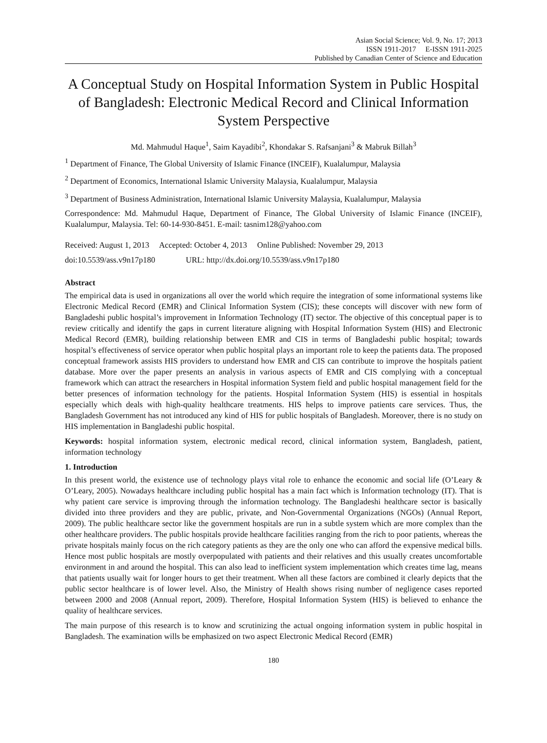Asian Social Science; Vol. 9, No. 17; 2013
ISSN 1911-2017 E-ISSN 1911-2025
Published by Canadian Center of Science and Education
A Conceptual Study on Hospital Information System in Public Hospital of Bangladesh: Electronic Medical Record and Clinical Information System Perspective
Md. Mahmudul Haque<sup>1</sup>, Saim Kayadibi<sup>2</sup>, Khondakar S. Rafsanjani<sup>3</sup> & Mabruk Billah<sup>3</sup>
<sup>1</sup> Department of Finance, The Global University of Islamic Finance (INCEIF), Kualalumpur, Malaysia
<sup>2</sup> Department of Economics, International Islamic University Malaysia, Kualalumpur, Malaysia
<sup>3</sup> Department of Business Administration, International Islamic University Malaysia, Kualalumpur, Malaysia
Correspondence: Md. Mahmudul Haque, Department of Finance, The Global University of Islamic Finance (INCEIF), Kualalumpur, Malaysia. Tel: 60-14-930-8451. E-mail: tasnim128@yahoo.com
Received: August 1, 2013 Accepted: October 4, 2013 Online Published: November 29, 2013
doi:10.5539/ass.v9n17p180 URL: http://dx.doi.org/10.5539/ass.v9n17p180
Abstract
The empirical data is used in organizations all over the world which require the integration of some informational systems like Electronic Medical Record (EMR) and Clinical Information System (CIS); these concepts will discover with new form of Bangladeshi public hospital’s improvement in Information Technology (IT) sector. The objective of this conceptual paper is to review critically and identify the gaps in current literature aligning with Hospital Information System (HIS) and Electronic Medical Record (EMR), building relationship between EMR and CIS in terms of Bangladeshi public hospital; towards hospital’s effectiveness of service operator when public hospital plays an important role to keep the patients data. The proposed conceptual framework assists HIS providers to understand how EMR and CIS can contribute to improve the hospitals patient database. More over the paper presents an analysis in various aspects of EMR and CIS complying with a conceptual framework which can attract the researchers in Hospital information System field and public hospital management field for the better presences of information technology for the patients. Hospital Information System (HIS) is essential in hospitals especially which deals with high-quality healthcare treatments. HIS helps to improve patients care services. Thus, the Bangladesh Government has not introduced any kind of HIS for public hospitals of Bangladesh. Moreover, there is no study on HIS implementation in Bangladeshi public hospital.
Keywords: hospital information system, electronic medical record, clinical information system, Bangladesh, patient, information technology
1. Introduction
In this present world, the existence use of technology plays vital role to enhance the economic and social life (O’Leary & O’Leary, 2005). Nowadays healthcare including public hospital has a main fact which is Information technology (IT). That is why patient care service is improving through the information technology. The Bangladeshi healthcare sector is basically divided into three providers and they are public, private, and Non-Governmental Organizations (NGOs) (Annual Report, 2009). The public healthcare sector like the government hospitals are run in a subtle system which are more complex than the other healthcare providers. The public hospitals provide healthcare facilities ranging from the rich to poor patients, whereas the private hospitals mainly focus on the rich category patients as they are the only one who can afford the expensive medical bills. Hence most public hospitals are mostly overpopulated with patients and their relatives and this usually creates uncomfortable environment in and around the hospital. This can also lead to inefficient system implementation which creates time lag, means that patients usually wait for longer hours to get their treatment. When all these factors are combined it clearly depicts that the public sector healthcare is of lower level. Also, the Ministry of Health shows rising number of negligence cases reported between 2000 and 2008 (Annual report, 2009). Therefore, Hospital Information System (HIS) is believed to enhance the quality of healthcare services.
The main purpose of this research is to know and scrutinizing the actual ongoing information system in public hospital in Bangladesh. The examination wills be emphasized on two aspect Electronic Medical Record (EMR)
180